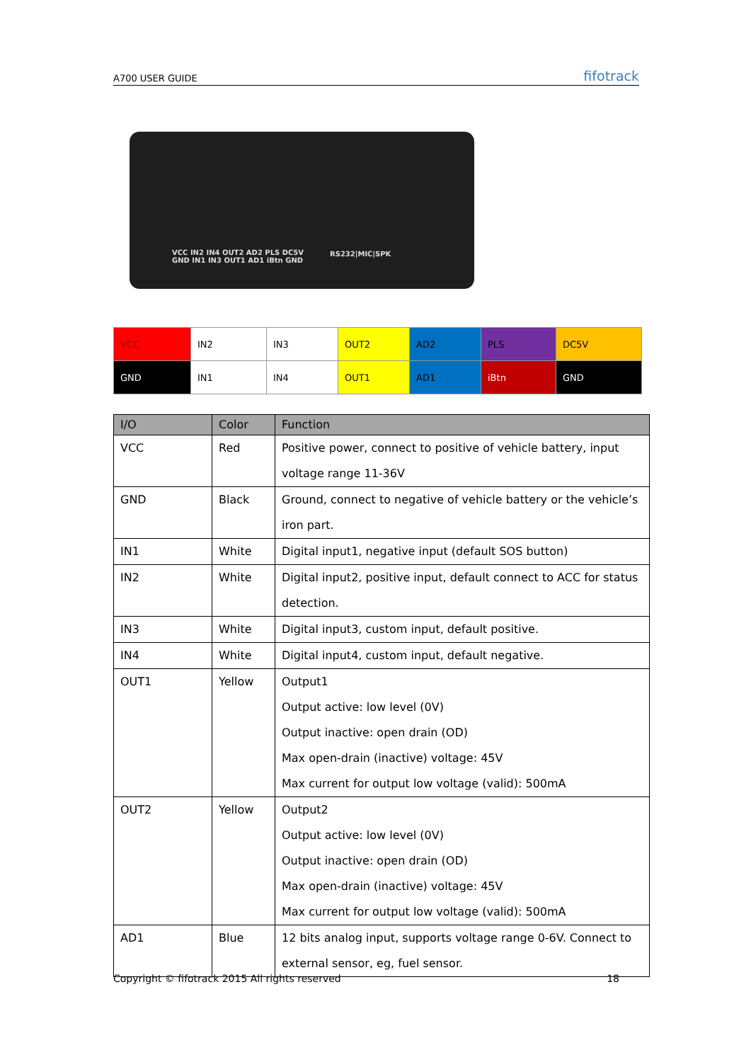A700 USER GUIDE fifotrack
VCC IN2 IN4 OUT2 AD2 PLS DC5V
GND IN1 IN3 OUT1 AD1 iBtn GND
RS232|MIC|SPK
| VCC | IN2 | IN3 | OUT2 | AD2 | PLS | DC5V |
| GND | IN1 | IN4 | OUT1 | AD1 | iBtn | GND |
| I/O | Color | Function |
| --- | --- | --- |
| VCC | Red | Positive power, connect to positive of vehicle battery, input voltage range 11-36V |
| GND | Black | Ground, connect to negative of vehicle battery or the vehicle’s iron part. |
| IN1 | White | Digital input1, negative input (default SOS button) |
| IN2 | White | Digital input2, positive input, default connect to ACC for status detection. |
| IN3 | White | Digital input3, custom input, default positive. |
| IN4 | White | Digital input4, custom input, default negative. |
| OUT1 | Yellow | Output1 Output active: low level (0V) Output inactive: open drain (OD) Max open-drain (inactive) voltage: 45V Max current for output low voltage (valid): 500mA |
| OUT2 | Yellow | Output2 Output active: low level (0V) Output inactive: open drain (OD) Max open-drain (inactive) voltage: 45V Max current for output low voltage (valid): 500mA |
| AD1 | Blue | 12 bits analog input, supports voltage range 0-6V. Connect to external sensor, eg, fuel sensor. |
Copyright © fifotrack 2015 All rights reserved 18